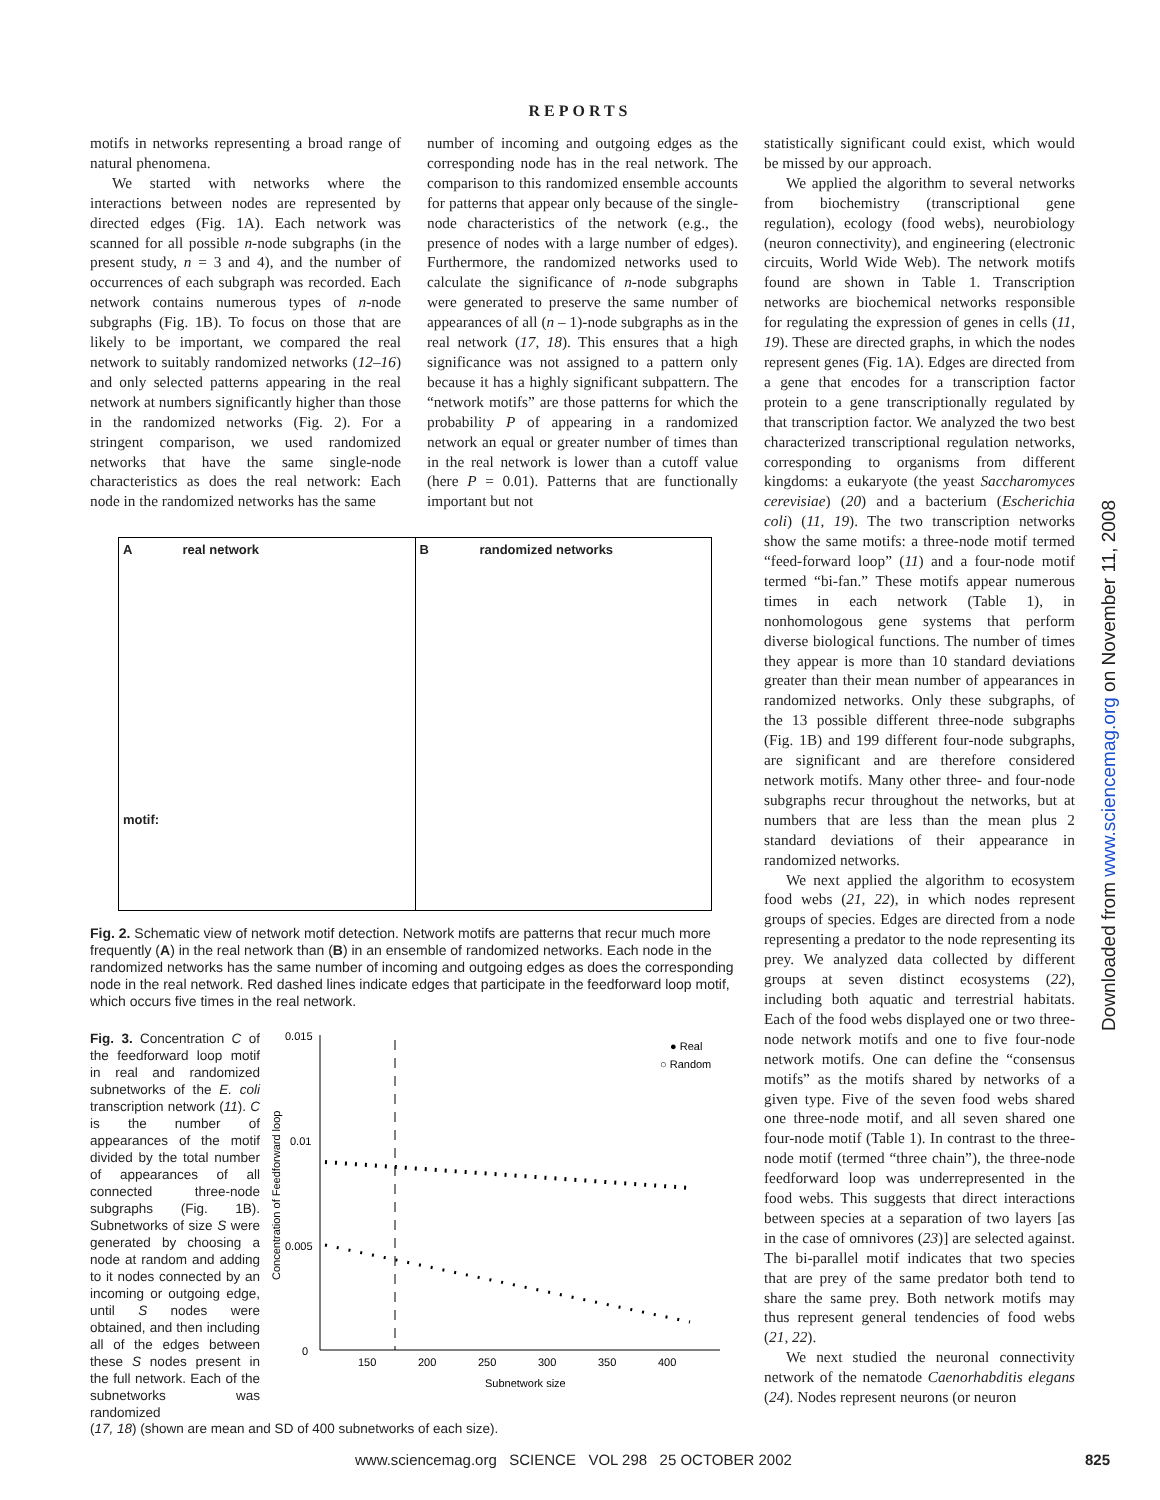REPORTS
motifs in networks representing a broad range of natural phenomena.
We started with networks where the interactions between nodes are represented by directed edges (Fig. 1A). Each network was scanned for all possible n-node subgraphs (in the present study, n = 3 and 4), and the number of occurrences of each subgraph was recorded. Each network contains numerous types of n-node subgraphs (Fig. 1B). To focus on those that are likely to be important, we compared the real network to suitably randomized networks (12–16) and only selected patterns appearing in the real network at numbers significantly higher than those in the randomized networks (Fig. 2). For a stringent comparison, we used randomized networks that have the same single-node characteristics as does the real network: Each node in the randomized networks has the same
number of incoming and outgoing edges as the corresponding node has in the real network. The comparison to this randomized ensemble accounts for patterns that appear only because of the single-node characteristics of the network (e.g., the presence of nodes with a large number of edges). Furthermore, the randomized networks used to calculate the significance of n-node subgraphs were generated to preserve the same number of appearances of all (n – 1)-node subgraphs as in the real network (17, 18). This ensures that a high significance was not assigned to a pattern only because it has a highly significant subpattern. The “network motifs” are those patterns for which the probability P of appearing in a randomized network an equal or greater number of times than in the real network is lower than a cutoff value (here P = 0.01). Patterns that are functionally important but not
A real network
motif:
B randomized networks
Fig. 2. Schematic view of network motif detection. Network motifs are patterns that recur much more frequently (A) in the real network than (B) in an ensemble of randomized networks. Each node in the randomized networks has the same number of incoming and outgoing edges as does the corresponding node in the real network. Red dashed lines indicate edges that participate in the feedforward loop motif, which occurs five times in the real network.
Fig. 3. Concentration C of the feedforward loop motif in real and randomized subnetworks of the E. coli transcription network (11). C is the number of appearances of the motif divided by the total number of appearances of all connected three-node subgraphs (Fig. 1B). Subnetworks of size S were generated by choosing a node at random and adding to it nodes connected by an incoming or outgoing edge, until S nodes were obtained, and then including all of the edges between these S nodes present in the full network. Each of the subnetworks was randomized
0.015
0.01
0.005
0
150
200
250
300
350
400
Subnetwork size
Concentration of Feedforward loop
● Real
○ Random
(17, 18) (shown are mean and SD of 400 subnetworks of each size).
statistically significant could exist, which would be missed by our approach.
We applied the algorithm to several networks from biochemistry (transcriptional gene regulation), ecology (food webs), neurobiology (neuron connectivity), and engineering (electronic circuits, World Wide Web). The network motifs found are shown in Table 1. Transcription networks are biochemical networks responsible for regulating the expression of genes in cells (11, 19). These are directed graphs, in which the nodes represent genes (Fig. 1A). Edges are directed from a gene that encodes for a transcription factor protein to a gene transcriptionally regulated by that transcription factor. We analyzed the two best characterized transcriptional regulation networks, corresponding to organisms from different kingdoms: a eukaryote (the yeast Saccharomyces cerevisiae) (20) and a bacterium (Escherichia coli) (11, 19). The two transcription networks show the same motifs: a three-node motif termed “feed-forward loop” (11) and a four-node motif termed “bi-fan.” These motifs appear numerous times in each network (Table 1), in nonhomologous gene systems that perform diverse biological functions. The number of times they appear is more than 10 standard deviations greater than their mean number of appearances in randomized networks. Only these subgraphs, of the 13 possible different three-node subgraphs (Fig. 1B) and 199 different four-node subgraphs, are significant and are therefore considered network motifs. Many other three- and four-node subgraphs recur throughout the networks, but at numbers that are less than the mean plus 2 standard deviations of their appearance in randomized networks.
We next applied the algorithm to ecosystem food webs (21, 22), in which nodes represent groups of species. Edges are directed from a node representing a predator to the node representing its prey. We analyzed data collected by different groups at seven distinct ecosystems (22), including both aquatic and terrestrial habitats. Each of the food webs displayed one or two three-node network motifs and one to five four-node network motifs. One can define the “consensus motifs” as the motifs shared by networks of a given type. Five of the seven food webs shared one three-node motif, and all seven shared one four-node motif (Table 1). In contrast to the three-node motif (termed “three chain”), the three-node feedforward loop was underrepresented in the food webs. This suggests that direct interactions between species at a separation of two layers [as in the case of omnivores (23)] are selected against. The bi-parallel motif indicates that two species that are prey of the same predator both tend to share the same prey. Both network motifs may thus represent general tendencies of food webs (21, 22).
We next studied the neuronal connectivity network of the nematode Caenorhabditis elegans (24). Nodes represent neurons (or neuron
Downloaded from www.sciencemag.org on November 11, 2008
www.sciencemag.org SCIENCE VOL 298 25 OCTOBER 2002 825